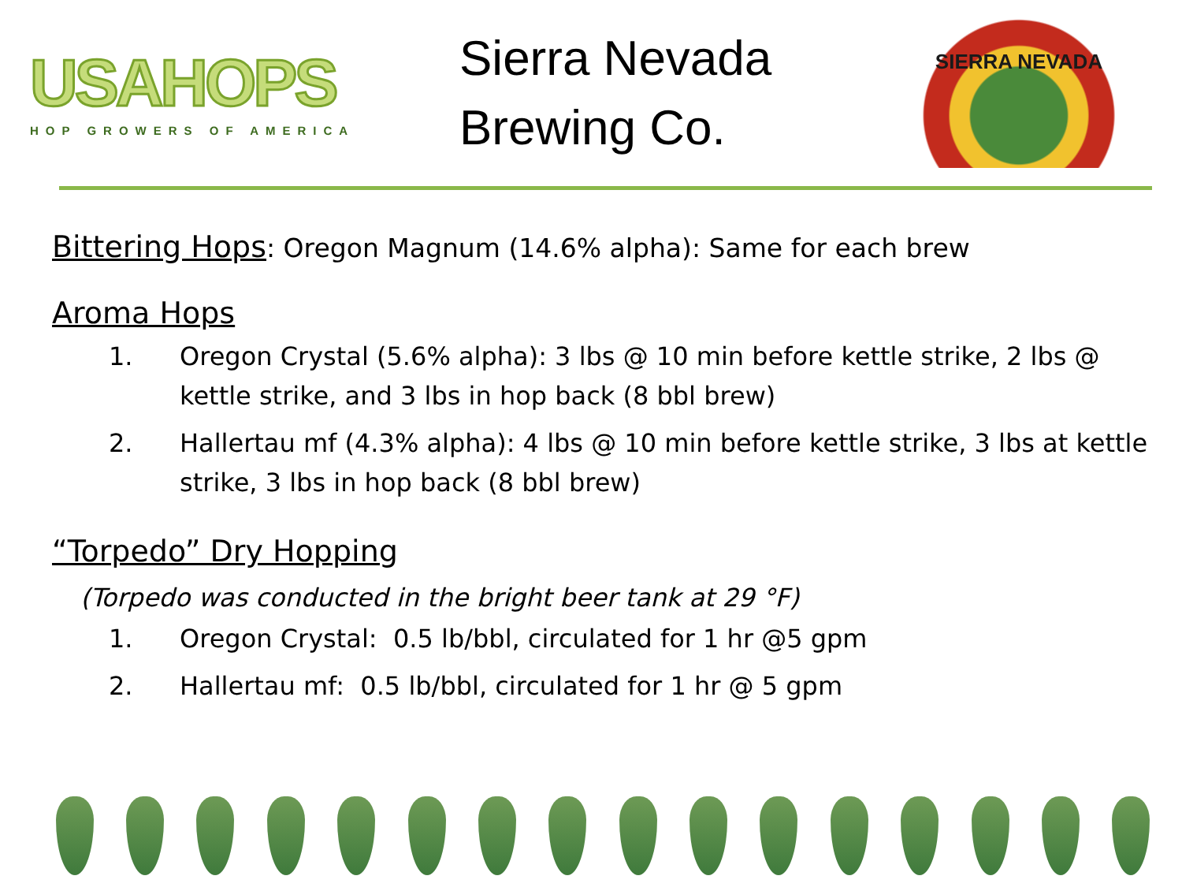USAHOPS
HOP GROWERS OF AMERICA
Sierra Nevada Brewing Co.
SIERRA NEVADA
Bittering Hops
: Oregon Magnum (14.6% alpha): Same for each brew
Aroma Hops
1. Oregon Crystal (5.6% alpha): 3 lbs @ 10 min before kettle strike, 2 lbs @ kettle strike, and 3 lbs in hop back (8 bbl brew)
2. Hallertau mf (4.3% alpha): 4 lbs @ 10 min before kettle strike, 3 lbs at kettle strike, 3 lbs in hop back (8 bbl brew)
“Torpedo” Dry Hopping
(Torpedo was conducted in the bright beer tank at 29 °F)
1. Oregon Crystal: 0.5 lb/bbl, circulated for 1 hr @5 gpm
2. Hallertau mf: 0.5 lb/bbl, circulated for 1 hr @ 5 gpm